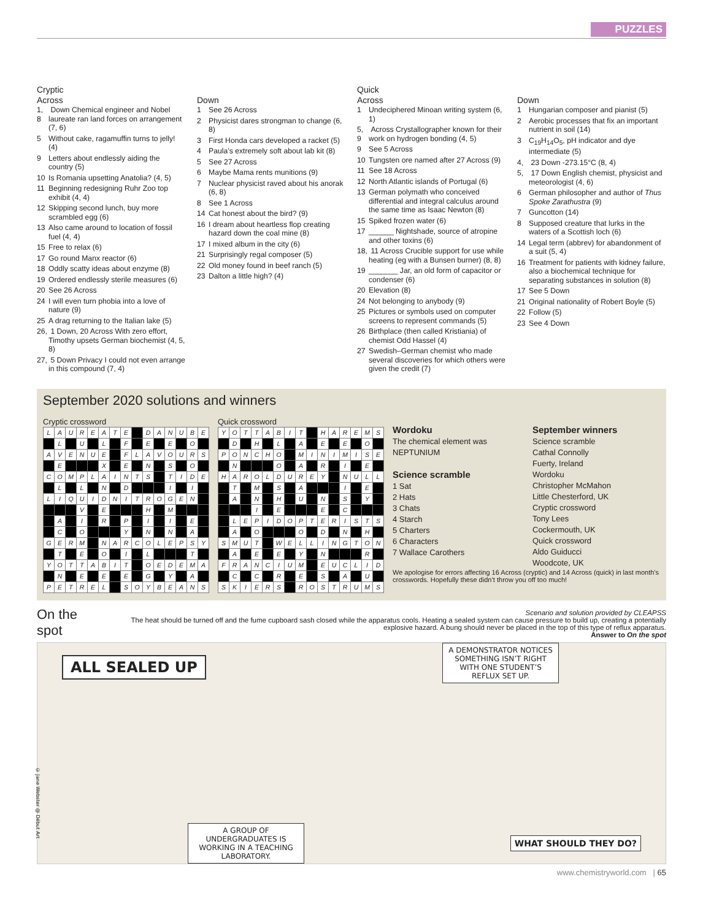PUZZLES
Cryptic
Across
1, 8 Down Chemical engineer and Nobel laureate ran land forces on arrangement (7, 6)
5 Without cake, ragamuffin turns to jelly! (4)
9 Letters about endlessly aiding the country (5)
10 Is Romania upsetting Anatolia? (4, 5)
11 Beginning redesigning Ruhr Zoo top exhibit (4, 4)
12 Skipping second lunch, buy more scrambled egg (6)
13 Also came around to location of fossil fuel (4, 4)
15 Free to relax (6)
17 Go round Manx reactor (6)
18 Oddly scatty ideas about enzyme (8)
19 Ordered endlessly sterile measures (6)
20 See 26 Across
24 I will even turn phobia into a love of nature (9)
25 A drag returning to the Italian lake (5)
26, 1 Down, 20 Across With zero effort, Timothy upsets German biochemist (4, 5, 8)
27, 5 Down Privacy I could not even arrange in this compound (7, 4)
Down
1 See 26 Across
2 Physicist dares strongman to change (6, 8)
3 First Honda cars developed a racket (5)
4 Paula’s extremely soft about lab kit (8)
5 See 27 Across
6 Maybe Mama rents munitions (9)
7 Nuclear physicist raved about his anorak (6, 8)
8 See 1 Across
14 Cat honest about the bird? (9)
16 I dream about heartless flop creating hazard down the coal mine (8)
17 I mixed album in the city (6)
21 Surprisingly regal composer (5)
22 Old money found in beef ranch (5)
23 Dalton a little high? (4)
Quick
Across
1 Undeciphered Minoan writing system (6, 1)
5, 9 Across Crystallographer known for their work on hydrogen bonding (4, 5)
9 See 5 Across
10 Tungsten ore named after 27 Across (9)
11 See 18 Across
12 North Atlantic islands of Portugal (6)
13 German polymath who conceived differential and integral calculus around the same time as Isaac Newton (8)
15 Spiked frozen water (6)
17 ______ Nightshade, source of atropine and other toxins (6)
18, 11 Across Crucible support for use while heating (eg with a Bunsen burner) (8, 8)
19 _______ Jar, an old form of capacitor or condenser (6)
20 Elevation (8)
24 Not belonging to anybody (9)
25 Pictures or symbols used on computer screens to represent commands (5)
26 Birthplace (then called Kristiania) of chemist Odd Hassel (4)
27 Swedish–German chemist who made several discoveries for which others were given the credit (7)
Down
1 Hungarian composer and pianist (5)
2 Aerobic processes that fix an important nutrient in soil (14)
3 C<sub>19</sub>H<sub>14</sub>O<sub>5</sub>, pH indicator and dye intermediate (5)
4, 23 Down -273.15°C (8, 4)
5, 17 Down English chemist, physicist and meteorologist (4, 6)
6 German philosopher and author of Thus Spoke Zarathustra (9)
7 Guncotton (14)
8 Supposed creature that lurks in the waters of a Scottish loch (6)
14 Legal term (abbrev) for abandonment of a suit (5, 4)
16 Treatment for patients with kidney failure, also a biochemical technique for separating substances in solution (8)
17 See 5 Down
21 Original nationality of Robert Boyle (5)
22 Follow (5)
23 See 4 Down
September 2020 solutions and winners
Cryptic crossword
| L | A | U | R | E | A | T | E | | D | A | N | U | B | E |
| | L | | U | | L | | F | | E | | E | | O | |
| A | V | E | N | U | E | | F | L | A | V | O | U | R | S |
| | E | | | | X | | E | | N | | S | | O | |
| C | O | M | P | L | A | I | N | T | S | | T | I | D | E |
| | L | | L | | N | | D | | | | I | | I | |
| L | I | Q | U | I | D | N | I | T | R | O | G | E | N | |
| | | | V | | E | | | | H | | M | | | |
| | A | | I | | R | | P | | I | | I | | E | |
| | C | | O | | | | Y | | N | | N | | A | |
| G | E | R | M | | N | A | R | C | O | L | E | P | S | Y |
| | T | | E | | O | | I | | L | | | | T | |
| Y | O | T | T | A | B | I | T | | O | E | D | E | M | A |
| | N | | E | | E | | E | | G | | Y | | A | |
| P | E | T | R | E | L | | S | O | Y | B | E | A | N | S |
Quick crossword
| Y | O | T | T | A | B | I | T | | H | A | R | E | M | S |
| | D | | H | | L | | A | | E | | E | | O | |
| P | O | N | C | H | O | | M | I | N | I | M | I | S | E |
| | N | | | | O | | A | | R | | I | | E | |
| H | A | R | O | L | D | U | R | E | Y | | N | U | L | L |
| | T | | M | | S | | A | | | | I | | E | |
| | A | | N | | H | | U | | N | | S | | Y | |
| | | | I | | E | | | | E | | C | | | |
| | L | E | P | I | D | O | P | T | E | R | I | S | T | S |
| | A | | O | | | | O | | D | | N | | H | |
| S | M | U | T | | W | E | L | L | I | N | G | T | O | N |
| | A | | E | | E | | Y | | N | | | | R | |
| F | R | A | N | C | I | U | M | | E | U | C | L | I | D |
| | C | | C | | R | | E | | S | | A | | U | |
| S | K | I | E | R | S | | R | O | S | T | R | U | M | S |
Wordoku
The chemical element was NEPTUNIUM
Science scramble
1 Sat
2 Hats
3 Chats
4 Starch
5 Charters
6 Characters
7 Wallace Carothers
September winners
Science scramble
Cathal Connolly
Fuerty, Ireland
Wordoku
Christopher McMahon
Little Chesterford, UK
Cryptic crossword
Tony Lees
Cockermouth, UK
Quick crossword
Aldo Guiducci
Woodcote, UK
We apologise for errors affecting 16 Across (cryptic) and 14 Across (quick) in last month’s crosswords. Hopefully these didn’t throw you off too much!
On the spot
Scenario and solution provided by CLEAPSS
The heat should be turned off and the fume cupboard sash closed while the apparatus cools. Heating a sealed system can cause pressure to build up, creating a potentially explosive hazard. A bung should never be placed in the top of this type of reflux apparatus.
Answer to On the spot
ALL SEALED UP
A DEMONSTRATOR NOTICES SOMETHING ISN’T RIGHT WITH ONE STUDENT’S REFLUX SET UP.
A GROUP OF UNDERGRADUATES IS WORKING IN A TEACHING LABORATORY.
WHAT SHOULD THEY DO?
© Jane Webster @ Début Art
www.chemistryworld.com | 65